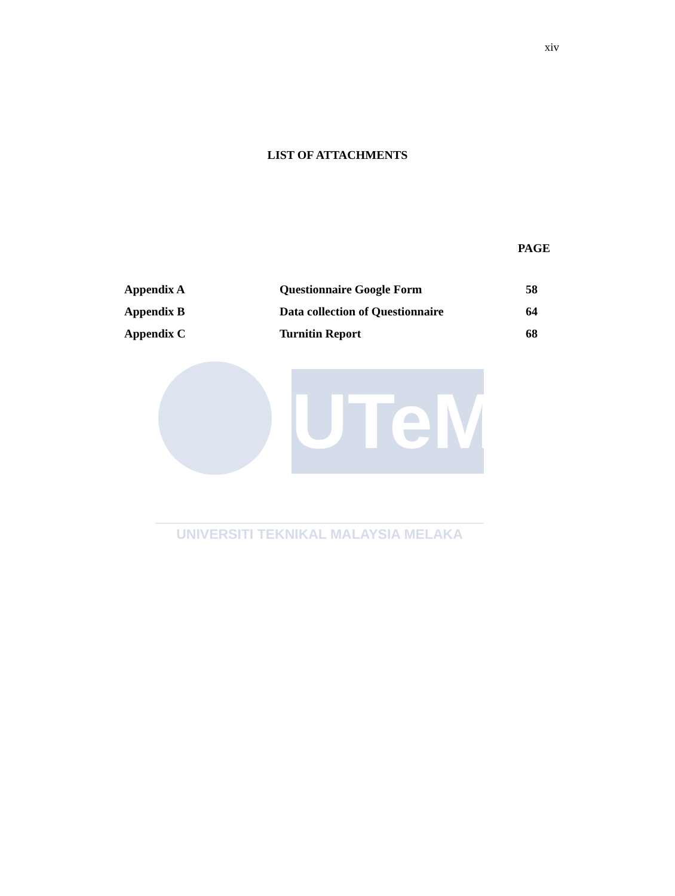xiv
LIST OF ATTACHMENTS
PAGE
| Appendix A | Questionnaire Google Form | 58 |
| Appendix B | Data collection of Questionnaire | 64 |
| Appendix C | Turnitin Report | 68 |
UTeM
UNIVERSITI TEKNIKAL MALAYSIA MELAKA